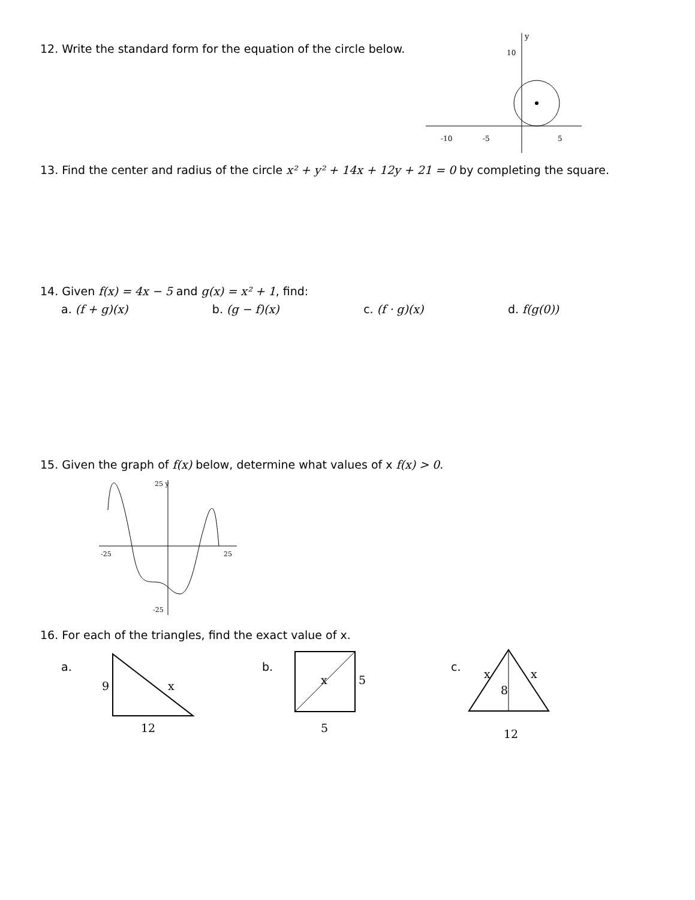12. Write the standard form for the equation of the circle below.
y
10
-10
-5
5
13. Find the center and radius of the circle x² + y² + 14x + 12y + 21 = 0 by completing the square.
14. Given f(x) = 4x − 5 and g(x) = x² + 1, find:
a. (f + g)(x) b. (g − f)(x) c. (f · g)(x) d. f(g(0))
15. Given the graph of f(x) below, determine what values of x f(x) > 0.
25 y
-25
25
-25
16. For each of the triangles, find the exact value of x.
a.
9
x
12
b.
x
5
5
c.
x
8
x
12